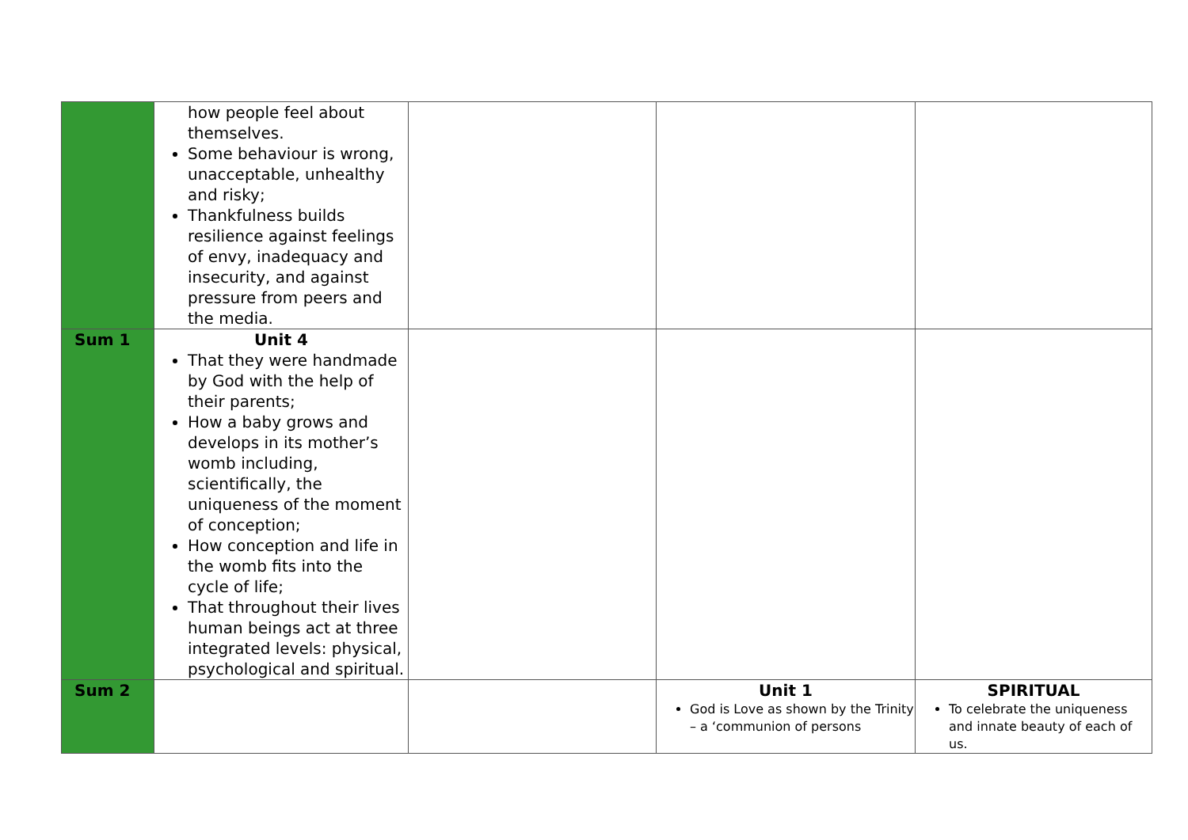| | how people feel about themselves. Some behaviour is wrong, unacceptable, unhealthy and risky; Thankfulness builds resilience against feelings of envy, inadequacy and insecurity, and against pressure from peers and the media. | | | |
| Sum 1 | Unit 4 That they were handmade by God with the help of their parents; How a baby grows and develops in its mother’s womb including, scientifically, the uniqueness of the moment of conception; How conception and life in the womb fits into the cycle of life; That throughout their lives human beings act at three integrated levels: physical, psychological and spiritual. | | | |
| Sum 2 | | | Unit 1 God is Love as shown by the Trinity – a ‘communion of persons | SPIRITUAL To celebrate the uniqueness and innate beauty of each of us. |